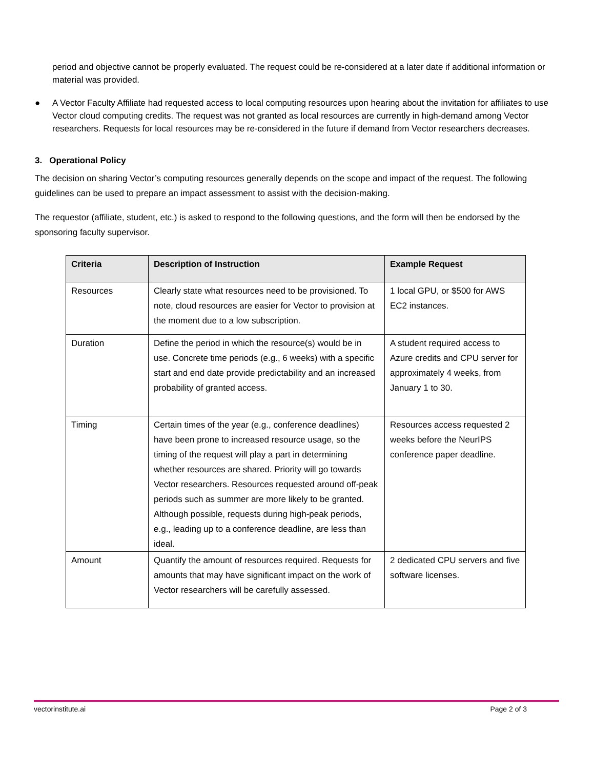period and objective cannot be properly evaluated. The request could be re-considered at a later date if additional information or material was provided.
● A Vector Faculty Affiliate had requested access to local computing resources upon hearing about the invitation for affiliates to use Vector cloud computing credits. The request was not granted as local resources are currently in high-demand among Vector researchers. Requests for local resources may be re-considered in the future if demand from Vector researchers decreases.
3. Operational Policy
The decision on sharing Vector’s computing resources generally depends on the scope and impact of the request. The following guidelines can be used to prepare an impact assessment to assist with the decision-making.
The requestor (affiliate, student, etc.) is asked to respond to the following questions, and the form will then be endorsed by the sponsoring faculty supervisor.
| Criteria | Description of Instruction | Example Request |
| --- | --- | --- |
| Resources | Clearly state what resources need to be provisioned. To note, cloud resources are easier for Vector to provision at the moment due to a low subscription. | 1 local GPU, or $500 for AWS EC2 instances. |
| Duration | Define the period in which the resource(s) would be in use. Concrete time periods (e.g., 6 weeks) with a specific start and end date provide predictability and an increased probability of granted access. | A student required access to Azure credits and CPU server for approximately 4 weeks, from January 1 to 30. |
| Timing | Certain times of the year (e.g., conference deadlines) have been prone to increased resource usage, so the timing of the request will play a part in determining whether resources are shared. Priority will go towards Vector researchers. Resources requested around off-peak periods such as summer are more likely to be granted. Although possible, requests during high-peak periods, e.g., leading up to a conference deadline, are less than ideal. | Resources access requested 2 weeks before the NeurIPS conference paper deadline. |
| Amount | Quantify the amount of resources required. Requests for amounts that may have significant impact on the work of Vector researchers will be carefully assessed. | 2 dedicated CPU servers and five software licenses. |
vectorinstitute.ai Page 2 of 3